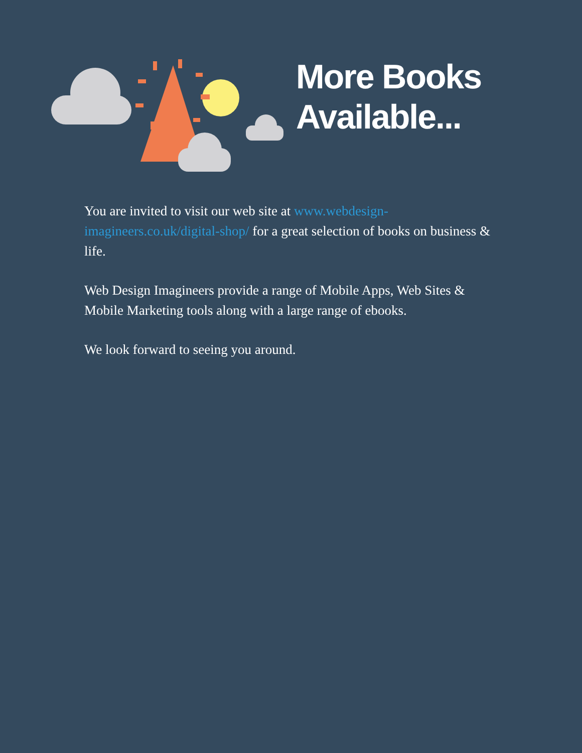More Books
Available...
You are invited to visit our web site at www.webdesign-imagineers.co.uk/digital-shop/ for a great selection of books on business & life.
Web Design Imagineers provide a range of Mobile Apps, Web Sites & Mobile Marketing tools along with a large range of ebooks.
We look forward to seeing you around.